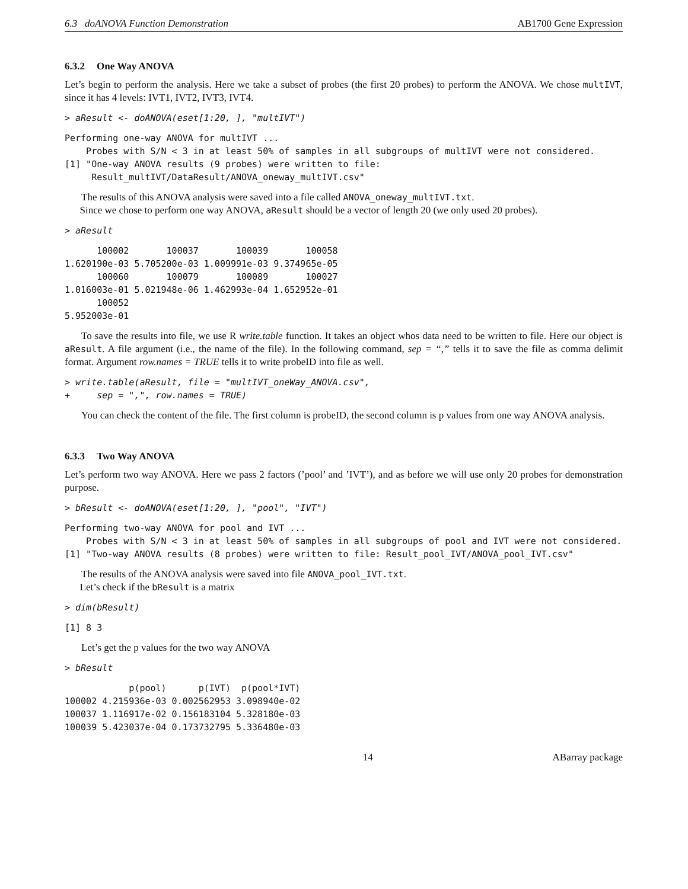6.3 doANOVA Function Demonstration AB1700 Gene Expression
6.3.2 One Way ANOVA
Let’s begin to perform the analysis. Here we take a subset of probes (the first 20 probes) to perform the ANOVA. We chose multIVT, since it has 4 levels: IVT1, IVT2, IVT3, IVT4.
> aResult <- doANOVA(eset[1:20, ], "multIVT")
Performing one-way ANOVA for multIVT ...
    Probes with S/N < 3 in at least 50% of samples in all subgroups of multIVT were not considered.
[1] "One-way ANOVA results (9 probes) were written to file:
     Result_multIVT/DataResult/ANOVA_oneway_multIVT.csv"
The results of this ANOVA analysis were saved into a file called ANOVA_oneway_multIVT.txt.
Since we chose to perform one way ANOVA, aResult should be a vector of length 20 (we only used 20 probes).
> aResult
      100002       100037       100039       100058 
1.620190e-03 5.705200e-03 1.009991e-03 9.374965e-05 
      100060       100079       100089       100027 
1.016003e-01 5.021948e-06 1.462993e-04 1.652952e-01 
      100052 
5.952003e-01 
To save the results into file, we use R write.table function. It takes an object whos data need to be written to file. Here our object is aResult. A file argument (i.e., the name of the file). In the following command, sep = “,” tells it to save the file as comma delimit format. Argument row.names = TRUE tells it to write probeID into file as well.
> write.table(aResult, file = "multIVT_oneWay_ANOVA.csv",
+     sep = ",", row.names = TRUE)
You can check the content of the file. The first column is probeID, the second column is p values from one way ANOVA analysis.
6.3.3 Two Way ANOVA
Let’s perform two way ANOVA. Here we pass 2 factors (’pool’ and ’IVT’), and as before we will use only 20 probes for demonstration purpose.
> bResult <- doANOVA(eset[1:20, ], "pool", "IVT")
Performing two-way ANOVA for pool and IVT ...
    Probes with S/N < 3 in at least 50% of samples in all subgroups of pool and IVT were not considered.
[1] "Two-way ANOVA results (8 probes) were written to file: Result_pool_IVT/ANOVA_pool_IVT.csv"
The results of the ANOVA analysis were saved into file ANOVA_pool_IVT.txt.
Let’s check if the bResult is a matrix
> dim(bResult)
[1] 8 3
Let’s get the p values for the two way ANOVA
> bResult
            p(pool)      p(IVT)  p(pool*IVT)
100002 4.215936e-03 0.002562953 3.098940e-02
100037 1.116917e-02 0.156183104 5.328180e-03
100039 5.423037e-04 0.173732795 5.336480e-03
14 ABarray package